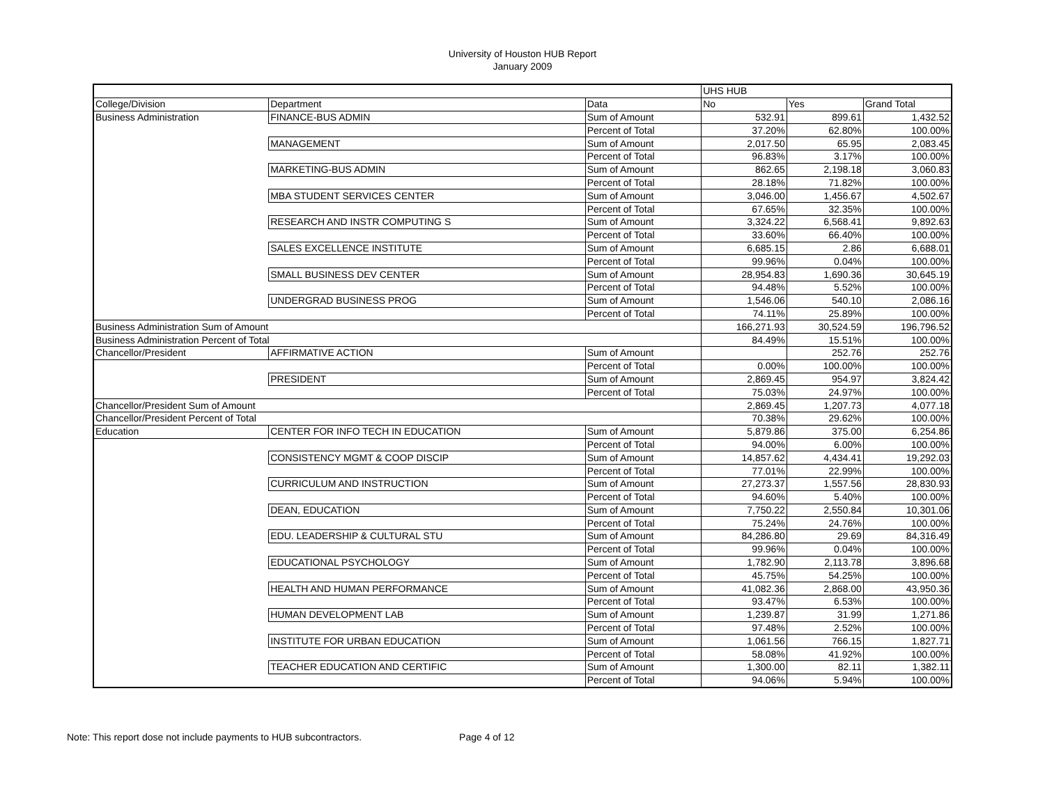University of Houston HUB Report
January 2009
| | | | UHS HUB | | |
| --- | --- | --- | --- | --- | --- |
| College/Division | Department | Data | No | Yes | Grand Total |
| Business Administration | FINANCE-BUS ADMIN | Sum of Amount | 532.91 | 899.61 | 1,432.52 |
| | | Percent of Total | 37.20% | 62.80% | 100.00% |
| | MANAGEMENT | Sum of Amount | 2,017.50 | 65.95 | 2,083.45 |
| | | Percent of Total | 96.83% | 3.17% | 100.00% |
| | MARKETING-BUS ADMIN | Sum of Amount | 862.65 | 2,198.18 | 3,060.83 |
| | | Percent of Total | 28.18% | 71.82% | 100.00% |
| | MBA STUDENT SERVICES CENTER | Sum of Amount | 3,046.00 | 1,456.67 | 4,502.67 |
| | | Percent of Total | 67.65% | 32.35% | 100.00% |
| | RESEARCH AND INSTR COMPUTING S | Sum of Amount | 3,324.22 | 6,568.41 | 9,892.63 |
| | | Percent of Total | 33.60% | 66.40% | 100.00% |
| | SALES EXCELLENCE INSTITUTE | Sum of Amount | 6,685.15 | 2.86 | 6,688.01 |
| | | Percent of Total | 99.96% | 0.04% | 100.00% |
| | SMALL BUSINESS DEV CENTER | Sum of Amount | 28,954.83 | 1,690.36 | 30,645.19 |
| | | Percent of Total | 94.48% | 5.52% | 100.00% |
| | UNDERGRAD BUSINESS PROG | Sum of Amount | 1,546.06 | 540.10 | 2,086.16 |
| | | Percent of Total | 74.11% | 25.89% | 100.00% |
| Business Administration Sum of Amount | | | 166,271.93 | 30,524.59 | 196,796.52 |
| Business Administration Percent of Total | | | 84.49% | 15.51% | 100.00% |
| Chancellor/President | AFFIRMATIVE ACTION | Sum of Amount | | 252.76 | 252.76 |
| | | Percent of Total | 0.00% | 100.00% | 100.00% |
| | PRESIDENT | Sum of Amount | 2,869.45 | 954.97 | 3,824.42 |
| | | Percent of Total | 75.03% | 24.97% | 100.00% |
| Chancellor/President Sum of Amount | | | 2,869.45 | 1,207.73 | 4,077.18 |
| Chancellor/President Percent of Total | | | 70.38% | 29.62% | 100.00% |
| Education | CENTER FOR INFO TECH IN EDUCATION | Sum of Amount | 5,879.86 | 375.00 | 6,254.86 |
| | | Percent of Total | 94.00% | 6.00% | 100.00% |
| | CONSISTENCY MGMT & COOP DISCIP | Sum of Amount | 14,857.62 | 4,434.41 | 19,292.03 |
| | | Percent of Total | 77.01% | 22.99% | 100.00% |
| | CURRICULUM AND INSTRUCTION | Sum of Amount | 27,273.37 | 1,557.56 | 28,830.93 |
| | | Percent of Total | 94.60% | 5.40% | 100.00% |
| | DEAN, EDUCATION | Sum of Amount | 7,750.22 | 2,550.84 | 10,301.06 |
| | | Percent of Total | 75.24% | 24.76% | 100.00% |
| | EDU. LEADERSHIP & CULTURAL STU | Sum of Amount | 84,286.80 | 29.69 | 84,316.49 |
| | | Percent of Total | 99.96% | 0.04% | 100.00% |
| | EDUCATIONAL PSYCHOLOGY | Sum of Amount | 1,782.90 | 2,113.78 | 3,896.68 |
| | | Percent of Total | 45.75% | 54.25% | 100.00% |
| | HEALTH AND HUMAN PERFORMANCE | Sum of Amount | 41,082.36 | 2,868.00 | 43,950.36 |
| | | Percent of Total | 93.47% | 6.53% | 100.00% |
| | HUMAN DEVELOPMENT LAB | Sum of Amount | 1,239.87 | 31.99 | 1,271.86 |
| | | Percent of Total | 97.48% | 2.52% | 100.00% |
| | INSTITUTE FOR URBAN EDUCATION | Sum of Amount | 1,061.56 | 766.15 | 1,827.71 |
| | | Percent of Total | 58.08% | 41.92% | 100.00% |
| | TEACHER EDUCATION AND CERTIFIC | Sum of Amount | 1,300.00 | 82.11 | 1,382.11 |
| | | Percent of Total | 94.06% | 5.94% | 100.00% |
Note: This report dose not include payments to HUB subcontractors. Page 4 of 12